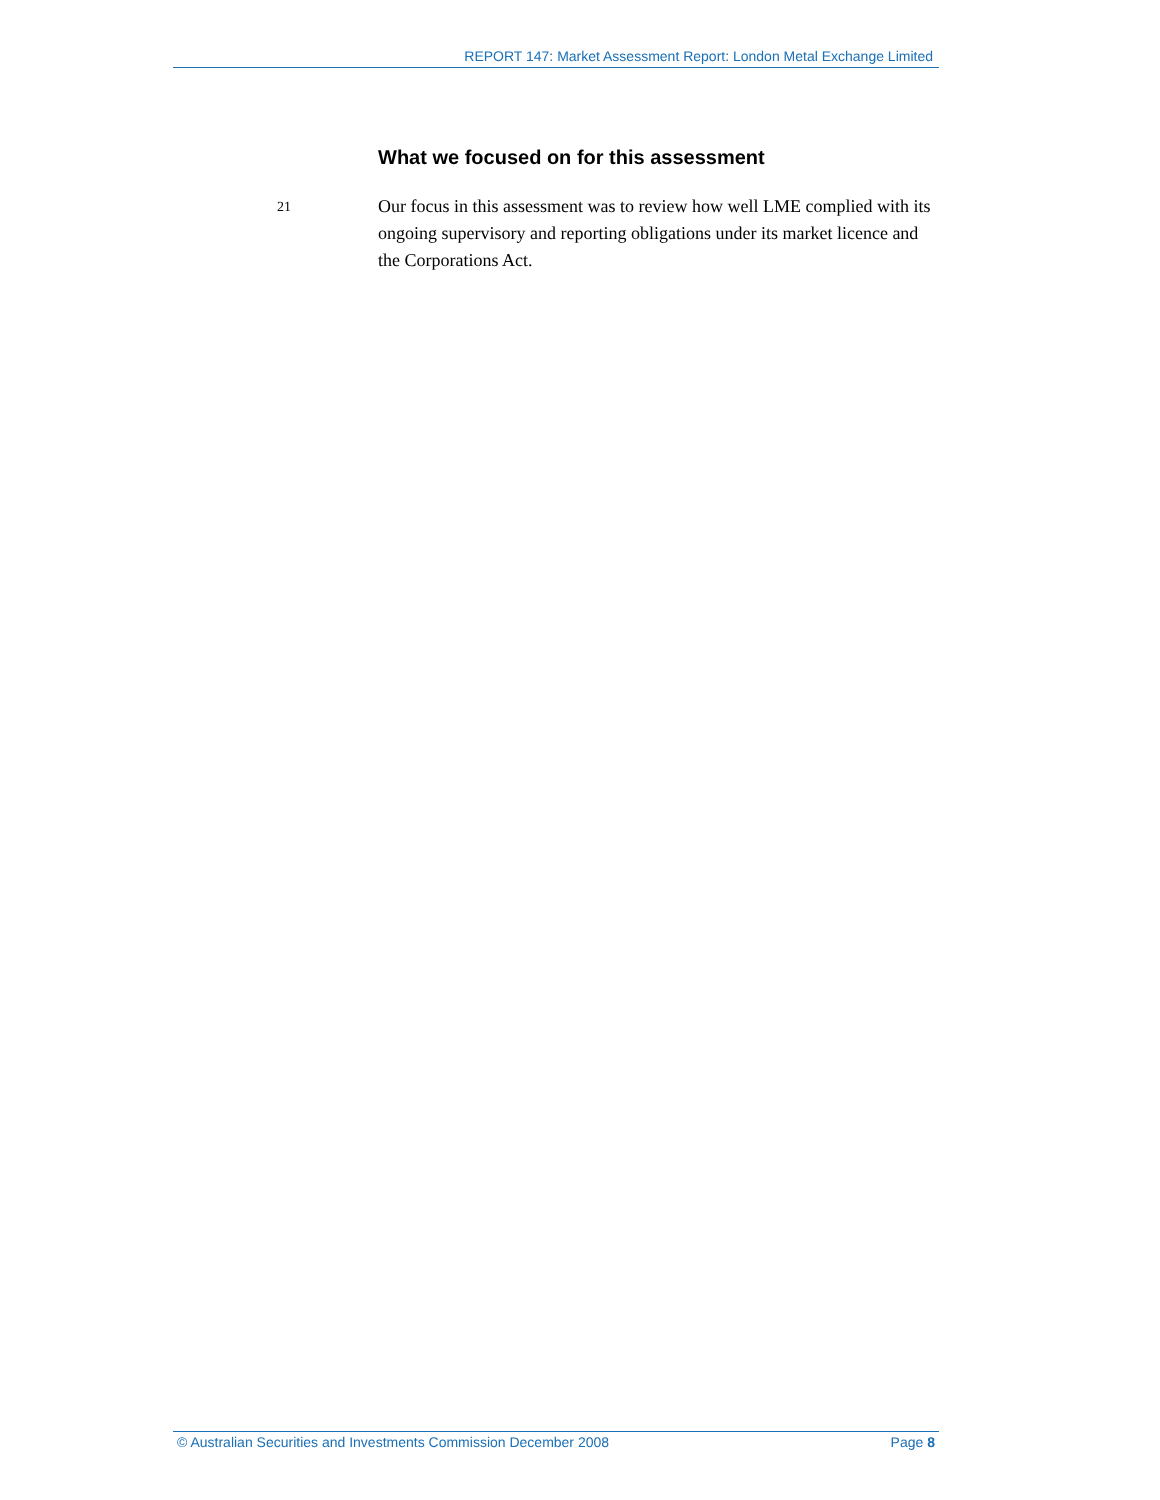REPORT 147: Market Assessment Report: London Metal Exchange Limited
What we focused on for this assessment
21
Our focus in this assessment was to review how well LME complied with its ongoing supervisory and reporting obligations under its market licence and the Corporations Act.
© Australian Securities and Investments Commission December 2008 Page 8